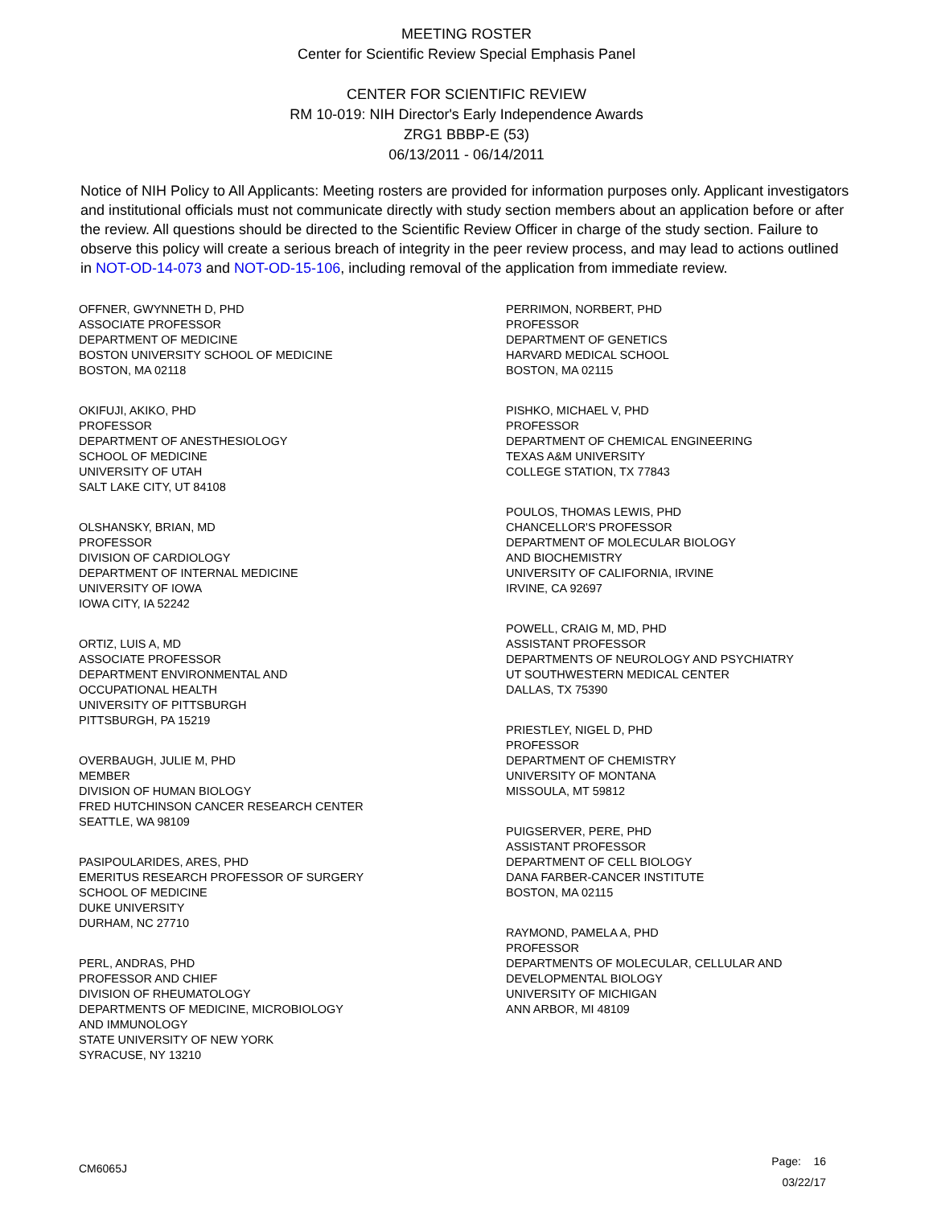MEETING ROSTER
Center for Scientific Review Special Emphasis Panel
CENTER FOR SCIENTIFIC REVIEW
RM 10-019: NIH Director's Early Independence Awards
ZRG1 BBBP-E (53)
06/13/2011 - 06/14/2011
Notice of NIH Policy to All Applicants: Meeting rosters are provided for information purposes only. Applicant investigators and institutional officials must not communicate directly with study section members about an application before or after the review. All questions should be directed to the Scientific Review Officer in charge of the study section. Failure to observe this policy will create a serious breach of integrity in the peer review process, and may lead to actions outlined in NOT-OD-14-073 and NOT-OD-15-106, including removal of the application from immediate review.
OFFNER, GWYNNETH D, PHD
ASSOCIATE PROFESSOR
DEPARTMENT OF MEDICINE
BOSTON UNIVERSITY SCHOOL OF MEDICINE
BOSTON, MA 02118
OKIFUJI, AKIKO, PHD
PROFESSOR
DEPARTMENT OF ANESTHESIOLOGY
SCHOOL OF MEDICINE
UNIVERSITY OF UTAH
SALT LAKE CITY, UT 84108
OLSHANSKY, BRIAN, MD
PROFESSOR
DIVISION OF CARDIOLOGY
DEPARTMENT OF INTERNAL MEDICINE
UNIVERSITY OF IOWA
IOWA CITY, IA 52242
ORTIZ, LUIS A, MD
ASSOCIATE PROFESSOR
DEPARTMENT ENVIRONMENTAL AND
OCCUPATIONAL HEALTH
UNIVERSITY OF PITTSBURGH
PITTSBURGH, PA 15219
OVERBAUGH, JULIE M, PHD
MEMBER
DIVISION OF HUMAN BIOLOGY
FRED HUTCHINSON CANCER RESEARCH CENTER
SEATTLE, WA 98109
PASIPOULARIDES, ARES, PHD
EMERITUS RESEARCH PROFESSOR OF SURGERY
SCHOOL OF MEDICINE
DUKE UNIVERSITY
DURHAM, NC 27710
PERL, ANDRAS, PHD
PROFESSOR AND CHIEF
DIVISION OF RHEUMATOLOGY
DEPARTMENTS OF MEDICINE, MICROBIOLOGY
AND IMMUNOLOGY
STATE UNIVERSITY OF NEW YORK
SYRACUSE, NY 13210
PERRIMON, NORBERT, PHD
PROFESSOR
DEPARTMENT OF GENETICS
HARVARD MEDICAL SCHOOL
BOSTON, MA 02115
PISHKO, MICHAEL V, PHD
PROFESSOR
DEPARTMENT OF CHEMICAL ENGINEERING
TEXAS A&M UNIVERSITY
COLLEGE STATION, TX 77843
POULOS, THOMAS LEWIS, PHD
CHANCELLOR'S PROFESSOR
DEPARTMENT OF MOLECULAR BIOLOGY
AND BIOCHEMISTRY
UNIVERSITY OF CALIFORNIA, IRVINE
IRVINE, CA 92697
POWELL, CRAIG M, MD, PHD
ASSISTANT PROFESSOR
DEPARTMENTS OF NEUROLOGY AND PSYCHIATRY
UT SOUTHWESTERN MEDICAL CENTER
DALLAS, TX 75390
PRIESTLEY, NIGEL D, PHD
PROFESSOR
DEPARTMENT OF CHEMISTRY
UNIVERSITY OF MONTANA
MISSOULA, MT 59812
PUIGSERVER, PERE, PHD
ASSISTANT PROFESSOR
DEPARTMENT OF CELL BIOLOGY
DANA FARBER-CANCER INSTITUTE
BOSTON, MA 02115
RAYMOND, PAMELA A, PHD
PROFESSOR
DEPARTMENTS OF MOLECULAR, CELLULAR AND
DEVELOPMENTAL BIOLOGY
UNIVERSITY OF MICHIGAN
ANN ARBOR, MI 48109
CM6065J
Page: 16
03/22/17